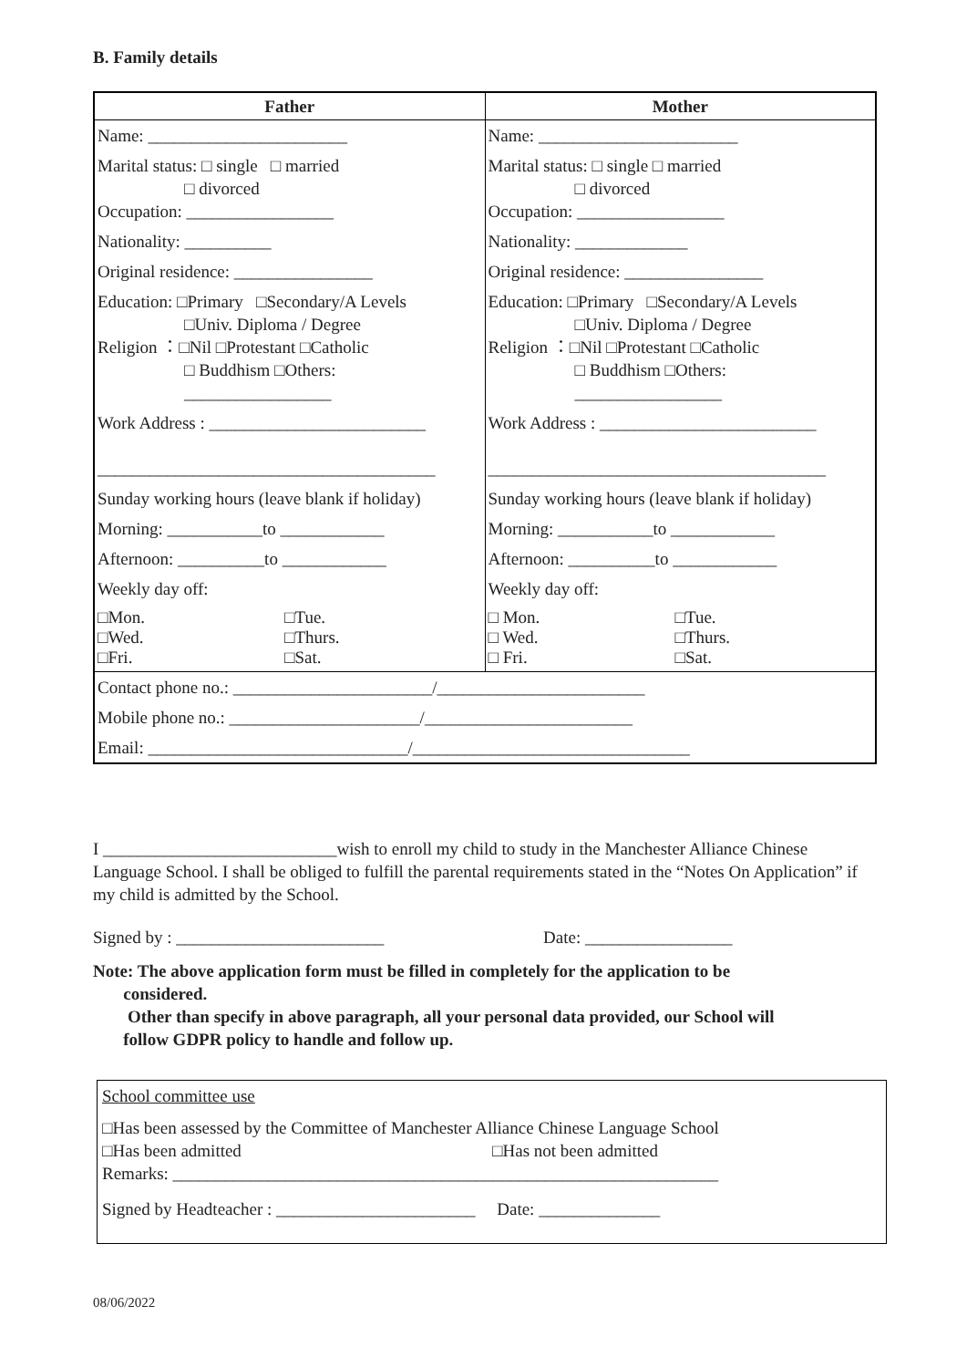B. Family details
| Father | Mother |
| --- | --- |
| Name: _______________________ | Name: _______________________ |
| Marital status: □ single □ married □ divorced Occupation: _________________ | Marital status: □ single □ married □ divorced Occupation: _________________ |
| Nationality: __________ | Nationality: _____________ |
| Original residence: ________________ | Original residence: ________________ |
| Education: □Primary □Secondary/A Levels □Univ. Diploma / Degree Religion ：□Nil □Protestant □Catholic □ Buddhism □Others: _________________ | Education: □Primary □Secondary/A Levels □Univ. Diploma / Degree Religion ：□Nil □Protestant □Catholic □ Buddhism □Others: _________________ |
| Work Address : _________________________ _______________________________________ | Work Address : _________________________ _______________________________________ |
| Sunday working hours (leave blank if holiday) | Sunday working hours (leave blank if holiday) |
| Morning: ___________to ____________ | Morning: ___________to ____________ |
| Afternoon: __________to ____________ | Afternoon: __________to ____________ |
| Weekly day off: | Weekly day off: |
| □Mon. □Tue. □Wed. □Thurs. □Fri. □Sat. | □ Mon. □Tue. □ Wed. □Thurs. □ Fri. □Sat. |
| Contact phone no.: _______________________/________________________ | |
| Mobile phone no.: ______________________/________________________ | |
| Email: ______________________________/________________________________ | |
I ___________________________wish to enroll my child to study in the Manchester Alliance Chinese Language School. I shall be obliged to fulfill the parental requirements stated in the “Notes On Application” if my child is admitted by the School.
Signed by : ________________________ Date: _________________
Note: The above application form must be filled in completely for the application to be
considered.
Other than specify in above paragraph, all your personal data provided, our School will
follow GDPR policy to handle and follow up.
School committee use
□Has been assessed by the Committee of Manchester Alliance Chinese Language School
□Has been admitted □Has not been admitted
Remarks: _______________________________________________________________
Signed by Headteacher : _______________________ Date: ______________
08/06/2022